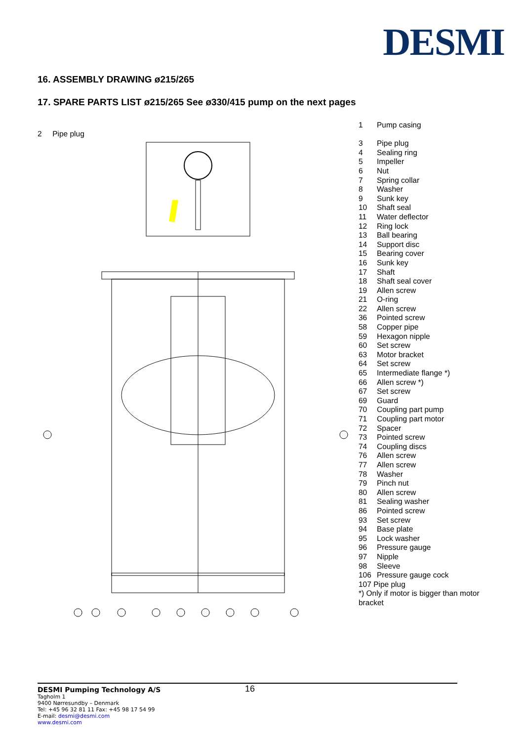DESMI
16. ASSEMBLY DRAWING ø215/265
17. SPARE PARTS LIST ø215/265 See ø330/415 pump on the next pages
2 Pipe plug
| 1 | Pump casing |
| 3 | Pipe plug |
| 4 | Sealing ring |
| 5 | Impeller |
| 6 | Nut |
| 7 | Spring collar |
| 8 | Washer |
| 9 | Sunk key |
| 10 | Shaft seal |
| 11 | Water deflector |
| 12 | Ring lock |
| 13 | Ball bearing |
| 14 | Support disc |
| 15 | Bearing cover |
| 16 | Sunk key |
| 17 | Shaft |
| 18 | Shaft seal cover |
| 19 | Allen screw |
| 21 | O-ring |
| 22 | Allen screw |
| 36 | Pointed screw |
| 58 | Copper pipe |
| 59 | Hexagon nipple |
| 60 | Set screw |
| 63 | Motor bracket |
| 64 | Set screw |
| 65 | Intermediate flange *) |
| 66 | Allen screw *) |
| 67 | Set screw |
| 69 | Guard |
| 70 | Coupling part pump |
| 71 | Coupling part motor |
| 72 | Spacer |
| 73 | Pointed screw |
| 74 | Coupling discs |
| 76 | Allen screw |
| 77 | Allen screw |
| 78 | Washer |
| 79 | Pinch nut |
| 80 | Allen screw |
| 81 | Sealing washer |
| 86 | Pointed screw |
| 93 | Set screw |
| 94 | Base plate |
| 95 | Lock washer |
| 96 | Pressure gauge |
| 97 | Nipple |
| 98 | Sleeve |
| 106 | Pressure gauge cock |
| 107 Pipe plug | |
| *) Only if motor is bigger than motor bracket | |
DESMI Pumping Technology A/S 16
Tagholm 1
9400 Nørresundby – Denmark
Tel: +45 96 32 81 11 Fax: +45 98 17 54 99
E-mail: desmi@desmi.com
www.desmi.com